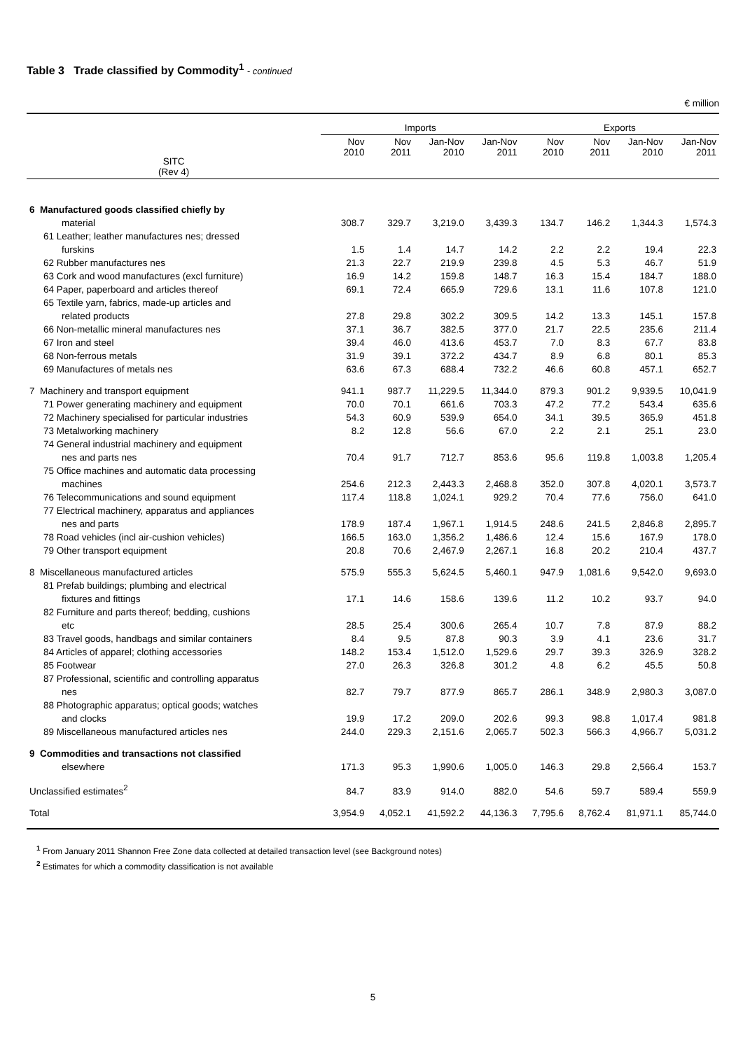Table 3 Trade classified by Commodity<sup>1</sup> - continued
€ million
| SITC (Rev 4) | Imports | | | | Exports | | | |
| --- | --- | --- | --- | --- | --- | --- | --- | --- |
| | Nov 2010 | Nov 2011 | Jan-Nov 2010 | Jan-Nov 2011 | Nov 2010 | Nov 2011 | Jan-Nov 2010 | Jan-Nov 2011 |
| 6 Manufactured goods classified chiefly by | | | | | | | | |
| material | 308.7 | 329.7 | 3,219.0 | 3,439.3 | 134.7 | 146.2 | 1,344.3 | 1,574.3 |
| 61 Leather; leather manufactures nes; dressed | | | | | | | | |
| furskins | 1.5 | 1.4 | 14.7 | 14.2 | 2.2 | 2.2 | 19.4 | 22.3 |
| 62 Rubber manufactures nes | 21.3 | 22.7 | 219.9 | 239.8 | 4.5 | 5.3 | 46.7 | 51.9 |
| 63 Cork and wood manufactures (excl furniture) | 16.9 | 14.2 | 159.8 | 148.7 | 16.3 | 15.4 | 184.7 | 188.0 |
| 64 Paper, paperboard and articles thereof | 69.1 | 72.4 | 665.9 | 729.6 | 13.1 | 11.6 | 107.8 | 121.0 |
| 65 Textile yarn, fabrics, made-up articles and | | | | | | | | |
| related products | 27.8 | 29.8 | 302.2 | 309.5 | 14.2 | 13.3 | 145.1 | 157.8 |
| 66 Non-metallic mineral manufactures nes | 37.1 | 36.7 | 382.5 | 377.0 | 21.7 | 22.5 | 235.6 | 211.4 |
| 67 Iron and steel | 39.4 | 46.0 | 413.6 | 453.7 | 7.0 | 8.3 | 67.7 | 83.8 |
| 68 Non-ferrous metals | 31.9 | 39.1 | 372.2 | 434.7 | 8.9 | 6.8 | 80.1 | 85.3 |
| 69 Manufactures of metals nes | 63.6 | 67.3 | 688.4 | 732.2 | 46.6 | 60.8 | 457.1 | 652.7 |
| 7 Machinery and transport equipment | 941.1 | 987.7 | 11,229.5 | 11,344.0 | 879.3 | 901.2 | 9,939.5 | 10,041.9 |
| 71 Power generating machinery and equipment | 70.0 | 70.1 | 661.6 | 703.3 | 47.2 | 77.2 | 543.4 | 635.6 |
| 72 Machinery specialised for particular industries | 54.3 | 60.9 | 539.9 | 654.0 | 34.1 | 39.5 | 365.9 | 451.8 |
| 73 Metalworking machinery | 8.2 | 12.8 | 56.6 | 67.0 | 2.2 | 2.1 | 25.1 | 23.0 |
| 74 General industrial machinery and equipment | | | | | | | | |
| nes and parts nes | 70.4 | 91.7 | 712.7 | 853.6 | 95.6 | 119.8 | 1,003.8 | 1,205.4 |
| 75 Office machines and automatic data processing | | | | | | | | |
| machines | 254.6 | 212.3 | 2,443.3 | 2,468.8 | 352.0 | 307.8 | 4,020.1 | 3,573.7 |
| 76 Telecommunications and sound equipment | 117.4 | 118.8 | 1,024.1 | 929.2 | 70.4 | 77.6 | 756.0 | 641.0 |
| 77 Electrical machinery, apparatus and appliances | | | | | | | | |
| nes and parts | 178.9 | 187.4 | 1,967.1 | 1,914.5 | 248.6 | 241.5 | 2,846.8 | 2,895.7 |
| 78 Road vehicles (incl air-cushion vehicles) | 166.5 | 163.0 | 1,356.2 | 1,486.6 | 12.4 | 15.6 | 167.9 | 178.0 |
| 79 Other transport equipment | 20.8 | 70.6 | 2,467.9 | 2,267.1 | 16.8 | 20.2 | 210.4 | 437.7 |
| 8 Miscellaneous manufactured articles | 575.9 | 555.3 | 5,624.5 | 5,460.1 | 947.9 | 1,081.6 | 9,542.0 | 9,693.0 |
| 81 Prefab buildings; plumbing and electrical | | | | | | | | |
| fixtures and fittings | 17.1 | 14.6 | 158.6 | 139.6 | 11.2 | 10.2 | 93.7 | 94.0 |
| 82 Furniture and parts thereof; bedding, cushions | | | | | | | | |
| etc | 28.5 | 25.4 | 300.6 | 265.4 | 10.7 | 7.8 | 87.9 | 88.2 |
| 83 Travel goods, handbags and similar containers | 8.4 | 9.5 | 87.8 | 90.3 | 3.9 | 4.1 | 23.6 | 31.7 |
| 84 Articles of apparel; clothing accessories | 148.2 | 153.4 | 1,512.0 | 1,529.6 | 29.7 | 39.3 | 326.9 | 328.2 |
| 85 Footwear | 27.0 | 26.3 | 326.8 | 301.2 | 4.8 | 6.2 | 45.5 | 50.8 |
| 87 Professional, scientific and controlling apparatus | | | | | | | | |
| nes | 82.7 | 79.7 | 877.9 | 865.7 | 286.1 | 348.9 | 2,980.3 | 3,087.0 |
| 88 Photographic apparatus; optical goods; watches | | | | | | | | |
| and clocks | 19.9 | 17.2 | 209.0 | 202.6 | 99.3 | 98.8 | 1,017.4 | 981.8 |
| 89 Miscellaneous manufactured articles nes | 244.0 | 229.3 | 2,151.6 | 2,065.7 | 502.3 | 566.3 | 4,966.7 | 5,031.2 |
| 9 Commodities and transactions not classified | | | | | | | | |
| elsewhere | 171.3 | 95.3 | 1,990.6 | 1,005.0 | 146.3 | 29.8 | 2,566.4 | 153.7 |
| Unclassified estimates<sup>2</sup> | 84.7 | 83.9 | 914.0 | 882.0 | 54.6 | 59.7 | 589.4 | 559.9 |
| Total | 3,954.9 | 4,052.1 | 41,592.2 | 44,136.3 | 7,795.6 | 8,762.4 | 81,971.1 | 85,744.0 |
<sup>1</sup> From January 2011 Shannon Free Zone data collected at detailed transaction level (see Background notes)
<sup>2</sup> Estimates for which a commodity classification is not available
5